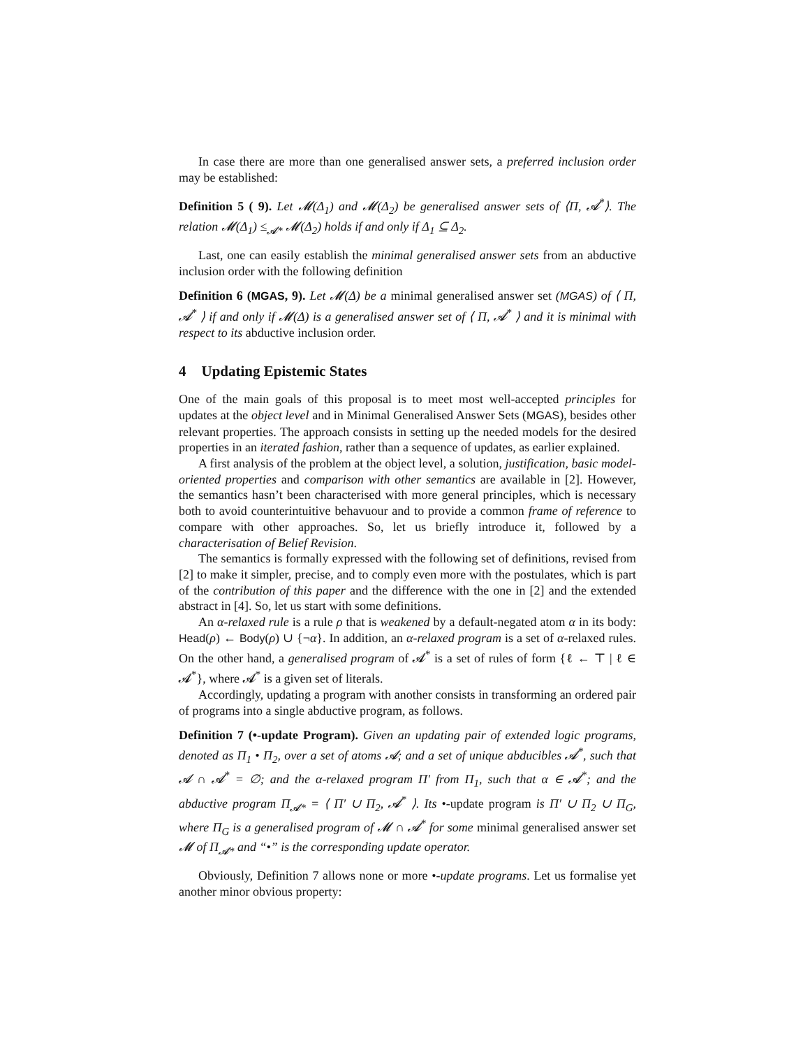In case there are more than one generalised answer sets, a preferred inclusion order may be established:
Definition 5 ( 9). Let 𝓜(Δ<sub>1</sub>) and 𝓜(Δ<sub>2</sub>) be generalised answer sets of ⟨Π, 𝓐<sup>*</sup>⟩. The relation 𝓜(Δ<sub>1</sub>) ≤<sub>𝓐*</sub> 𝓜(Δ<sub>2</sub>) holds if and only if Δ<sub>1</sub> ⊆ Δ<sub>2</sub>.
Last, one can easily establish the minimal generalised answer sets from an abductive inclusion order with the following definition
Definition 6 (MGAS, 9). Let 𝓜(Δ) be a minimal generalised answer set (MGAS) of ⟨ Π, 𝓐<sup>*</sup> ⟩ if and only if 𝓜(Δ) is a generalised answer set of ⟨ Π, 𝓐<sup>*</sup> ⟩ and it is minimal with respect to its abductive inclusion order.
4 Updating Epistemic States
One of the main goals of this proposal is to meet most well-accepted principles for updates at the object level and in Minimal Generalised Answer Sets (MGAS), besides other relevant properties. The approach consists in setting up the needed models for the desired properties in an iterated fashion, rather than a sequence of updates, as earlier explained.
A first analysis of the problem at the object level, a solution, justification, basic model-oriented properties and comparison with other semantics are available in [2]. However, the semantics hasn’t been characterised with more general principles, which is necessary both to avoid counterintuitive behavuour and to provide a common frame of reference to compare with other approaches. So, let us briefly introduce it, followed by a characterisation of Belief Revision.
The semantics is formally expressed with the following set of definitions, revised from [2] to make it simpler, precise, and to comply even more with the postulates, which is part of the contribution of this paper and the difference with the one in [2] and the extended abstract in [4]. So, let us start with some definitions.
An α-relaxed rule is a rule ρ that is weakened by a default-negated atom α in its body: Head(ρ) ← Body(ρ) ∪ {¬α}. In addition, an α-relaxed program is a set of α-relaxed rules. On the other hand, a generalised program of 𝓐<sup>*</sup> is a set of rules of form {ℓ ← ⊤ | ℓ ∈ 𝓐<sup>*</sup>}, where 𝓐<sup>*</sup> is a given set of literals.
Accordingly, updating a program with another consists in transforming an ordered pair of programs into a single abductive program, as follows.
Definition 7 (•-update Program). Given an updating pair of extended logic programs, denoted as Π<sub>1</sub> • Π<sub>2</sub>, over a set of atoms 𝓐; and a set of unique abducibles 𝓐<sup>*</sup>, such that 𝓐 ∩ 𝓐<sup>*</sup> = ∅; and the α-relaxed program Π′ from Π<sub>1</sub>, such that α ∈ 𝓐<sup>*</sup>; and the abductive program Π<sub>𝓐*</sub> = ⟨ Π′ ∪ Π<sub>2</sub>, 𝓐<sup>*</sup> ⟩. Its •-update program is Π′ ∪ Π<sub>2</sub> ∪ Π<sub>G</sub>, where Π<sub>G</sub> is a generalised program of 𝓜 ∩ 𝓐<sup>*</sup> for some minimal generalised answer set 𝓜 of Π<sub>𝓐*</sub> and “•” is the corresponding update operator.
Obviously, Definition 7 allows none or more •-update programs. Let us formalise yet another minor obvious property: